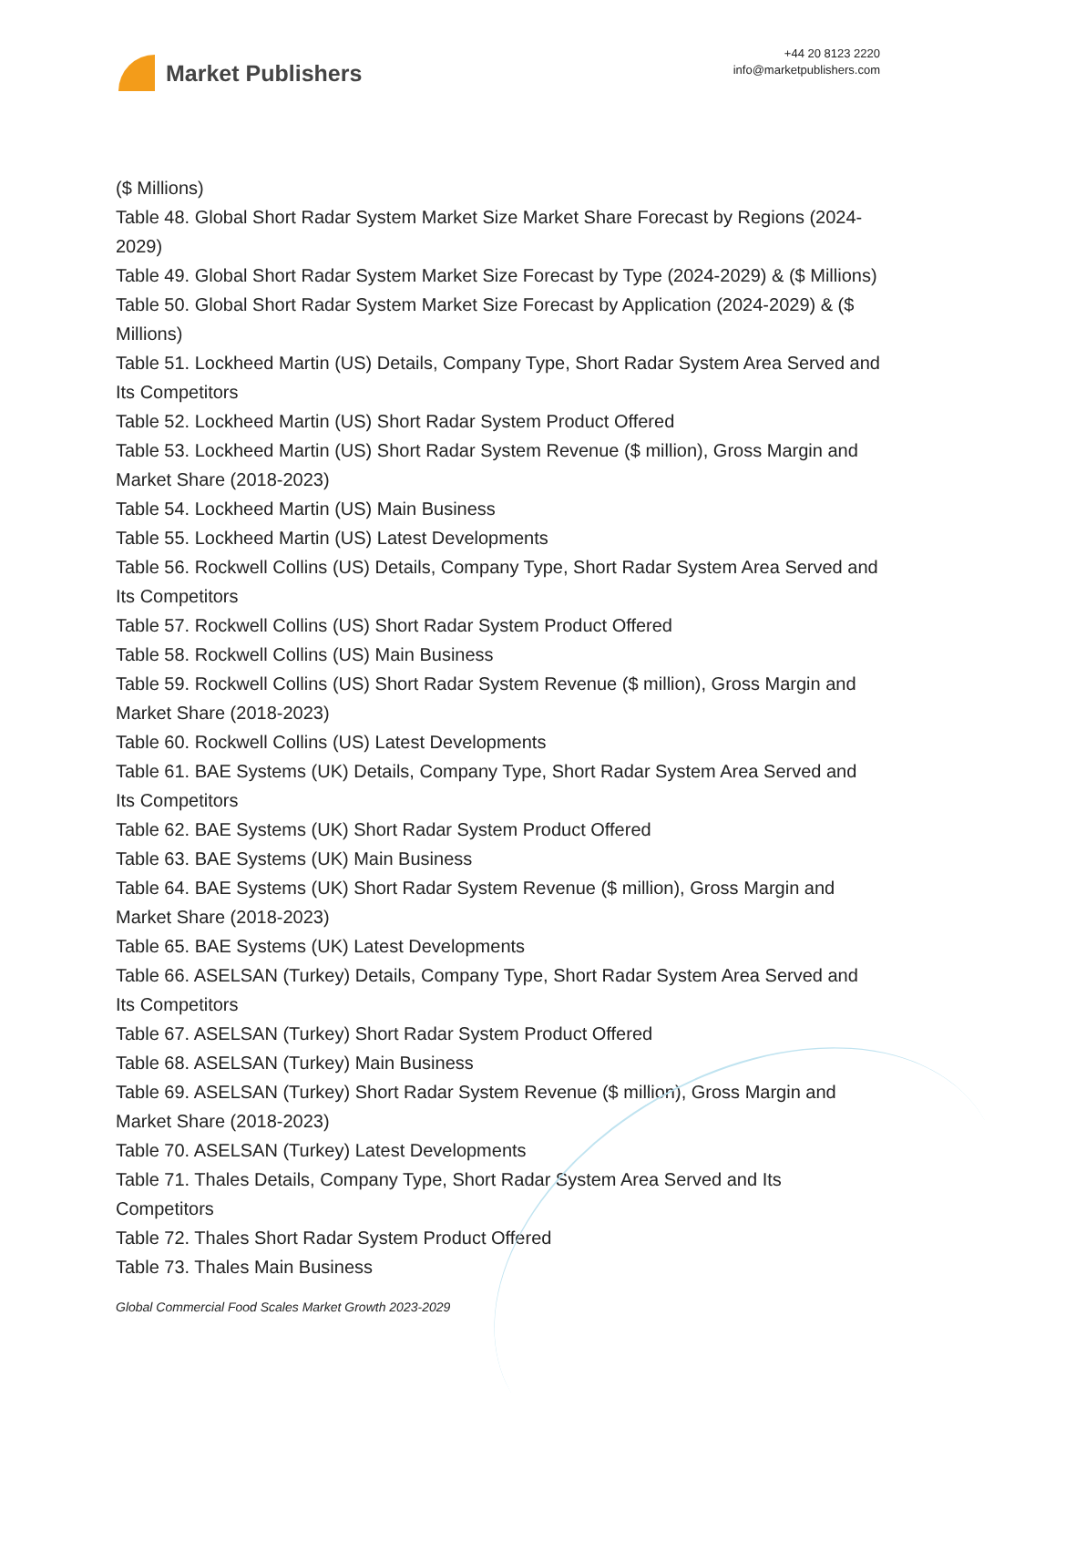Market Publishers
+44 20 8123 2220
info@marketpublishers.com
($ Millions)
Table 48. Global Short Radar System Market Size Market Share Forecast by Regions (2024-2029)
Table 49. Global Short Radar System Market Size Forecast by Type (2024-2029) & ($ Millions)
Table 50. Global Short Radar System Market Size Forecast by Application (2024-2029) & ($ Millions)
Table 51. Lockheed Martin (US) Details, Company Type, Short Radar System Area Served and Its Competitors
Table 52. Lockheed Martin (US) Short Radar System Product Offered
Table 53. Lockheed Martin (US) Short Radar System Revenue ($ million), Gross Margin and Market Share (2018-2023)
Table 54. Lockheed Martin (US) Main Business
Table 55. Lockheed Martin (US) Latest Developments
Table 56. Rockwell Collins (US) Details, Company Type, Short Radar System Area Served and Its Competitors
Table 57. Rockwell Collins (US) Short Radar System Product Offered
Table 58. Rockwell Collins (US) Main Business
Table 59. Rockwell Collins (US) Short Radar System Revenue ($ million), Gross Margin and Market Share (2018-2023)
Table 60. Rockwell Collins (US) Latest Developments
Table 61. BAE Systems (UK) Details, Company Type, Short Radar System Area Served and Its Competitors
Table 62. BAE Systems (UK) Short Radar System Product Offered
Table 63. BAE Systems (UK) Main Business
Table 64. BAE Systems (UK) Short Radar System Revenue ($ million), Gross Margin and Market Share (2018-2023)
Table 65. BAE Systems (UK) Latest Developments
Table 66. ASELSAN (Turkey) Details, Company Type, Short Radar System Area Served and Its Competitors
Table 67. ASELSAN (Turkey) Short Radar System Product Offered
Table 68. ASELSAN (Turkey) Main Business
Table 69. ASELSAN (Turkey) Short Radar System Revenue ($ million), Gross Margin and Market Share (2018-2023)
Table 70. ASELSAN (Turkey) Latest Developments
Table 71. Thales Details, Company Type, Short Radar System Area Served and Its Competitors
Table 72. Thales Short Radar System Product Offered
Table 73. Thales Main Business
Global Commercial Food Scales Market Growth 2023-2029